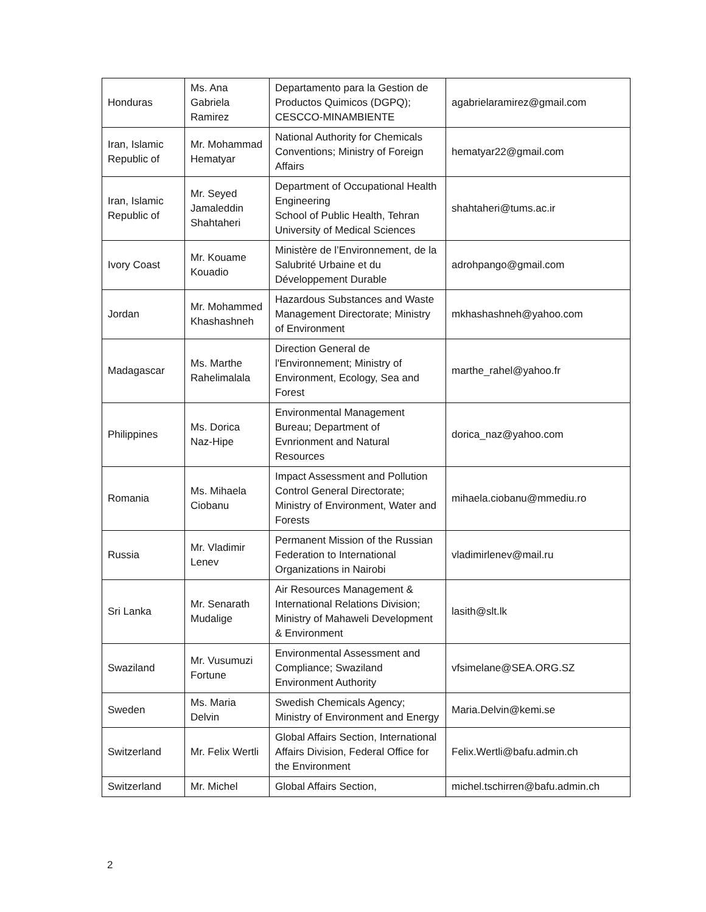| Honduras | Ms. Ana Gabriela Ramirez | Departamento para la Gestion de Productos Quimicos (DGPQ); CESCCO-MINAMBIENTE | agabrielaramirez@gmail.com |
| Iran, Islamic Republic of | Mr. Mohammad Hematyar | National Authority for Chemicals Conventions; Ministry of Foreign Affairs | hematyar22@gmail.com |
| Iran, Islamic Republic of | Mr. Seyed Jamaleddin Shahtaheri | Department of Occupational Health Engineering School of Public Health, Tehran University of Medical Sciences | shahtaheri@tums.ac.ir |
| Ivory Coast | Mr. Kouame Kouadio | Ministère de l’Environnement, de la Salubrité Urbaine et du Développement Durable | adrohpango@gmail.com |
| Jordan | Mr. Mohammed Khashashneh | Hazardous Substances and Waste Management Directorate; Ministry of Environment | mkhashashneh@yahoo.com |
| Madagascar | Ms. Marthe Rahelimalala | Direction General de l'Environnement; Ministry of Environment, Ecology, Sea and Forest | marthe_rahel@yahoo.fr |
| Philippines | Ms. Dorica Naz-Hipe | Environmental Management Bureau; Department of Evnrionment and Natural Resources | dorica_naz@yahoo.com |
| Romania | Ms. Mihaela Ciobanu | Impact Assessment and Pollution Control General Directorate; Ministry of Environment, Water and Forests | mihaela.ciobanu@mmediu.ro |
| Russia | Mr. Vladimir Lenev | Permanent Mission of the Russian Federation to International Organizations in Nairobi | vladimirlenev@mail.ru |
| Sri Lanka | Mr. Senarath Mudalige | Air Resources Management & International Relations Division; Ministry of Mahaweli Development & Environment | lasith@slt.lk |
| Swaziland | Mr. Vusumuzi Fortune | Environmental Assessment and Compliance; Swaziland Environment Authority | vfsimelane@SEA.ORG.SZ |
| Sweden | Ms. Maria Delvin | Swedish Chemicals Agency; Ministry of Environment and Energy | Maria.Delvin@kemi.se |
| Switzerland | Mr. Felix Wertli | Global Affairs Section, International Affairs Division, Federal Office for the Environment | Felix.Wertli@bafu.admin.ch |
| Switzerland | Mr. Michel | Global Affairs Section, | michel.tschirren@bafu.admin.ch |
2